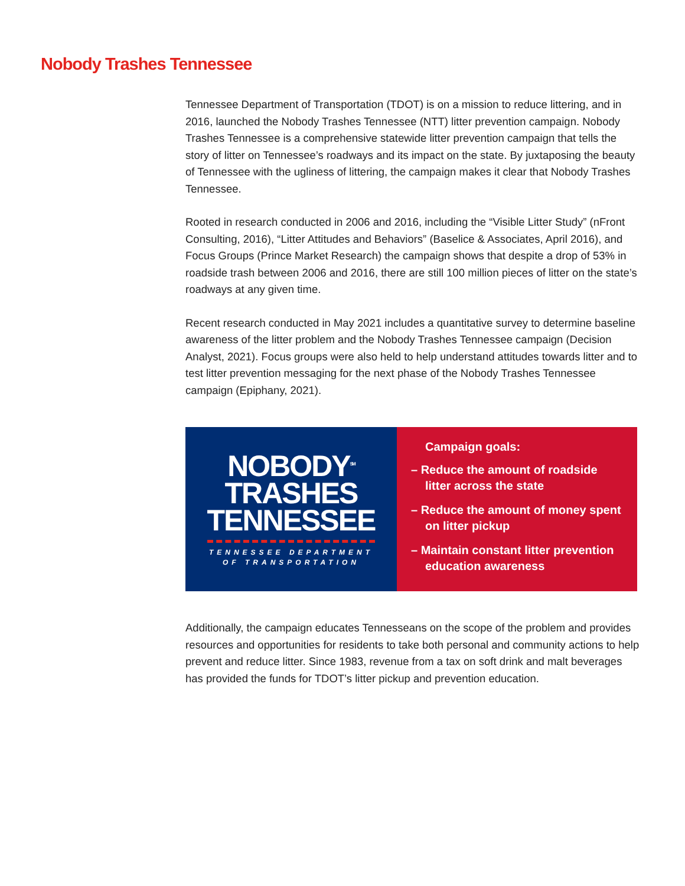Nobody Trashes Tennessee
Tennessee Department of Transportation (TDOT) is on a mission to reduce littering, and in 2016, launched the Nobody Trashes Tennessee (NTT) litter prevention campaign. Nobody Trashes Tennessee is a comprehensive statewide litter prevention campaign that tells the story of litter on Tennessee’s roadways and its impact on the state. By juxtaposing the beauty of Tennessee with the ugliness of littering, the campaign makes it clear that Nobody Trashes Tennessee.
Rooted in research conducted in 2006 and 2016, including the “Visible Litter Study” (nFront Consulting, 2016), “Litter Attitudes and Behaviors” (Baselice & Associates, April 2016), and Focus Groups (Prince Market Research) the campaign shows that despite a drop of 53% in roadside trash between 2006 and 2016, there are still 100 million pieces of litter on the state’s roadways at any given time.
Recent research conducted in May 2021 includes a quantitative survey to determine baseline awareness of the litter problem and the Nobody Trashes Tennessee campaign (Decision Analyst, 2021). Focus groups were also held to help understand attitudes towards litter and to test litter prevention messaging for the next phase of the Nobody Trashes Tennessee campaign (Epiphany, 2021).
NOBODY<sup>SM</sup>
TRASHES
TENNESSEE
TENNESSEE DEPARTMENT
OF TRANSPORTATION
Campaign goals:
– Reduce the amount of roadside litter across the state
– Reduce the amount of money spent on litter pickup
– Maintain constant litter prevention education awareness
Additionally, the campaign educates Tennesseans on the scope of the problem and provides resources and opportunities for residents to take both personal and community actions to help prevent and reduce litter. Since 1983, revenue from a tax on soft drink and malt beverages has provided the funds for TDOT’s litter pickup and prevention education.